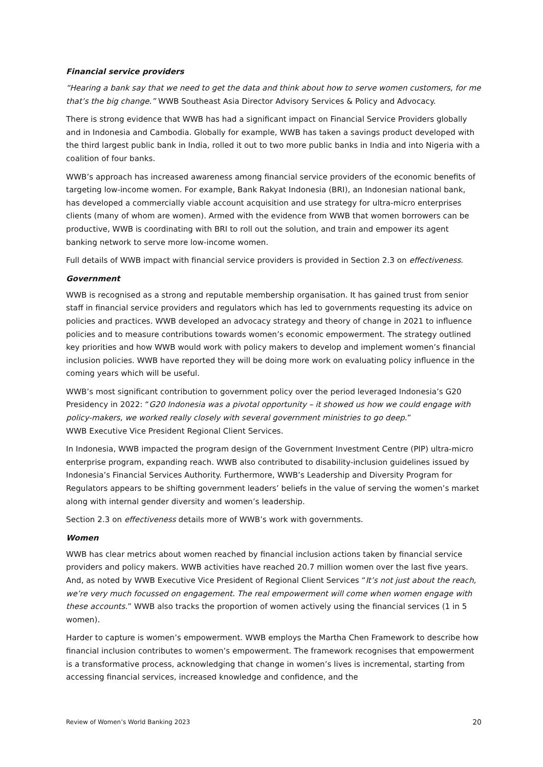Financial service providers
“Hearing a bank say that we need to get the data and think about how to serve women customers, for me that’s the big change.” WWB Southeast Asia Director Advisory Services & Policy and Advocacy.
There is strong evidence that WWB has had a significant impact on Financial Service Providers globally and in Indonesia and Cambodia. Globally for example, WWB has taken a savings product developed with the third largest public bank in India, rolled it out to two more public banks in India and into Nigeria with a coalition of four banks.
WWB’s approach has increased awareness among financial service providers of the economic benefits of targeting low-income women. For example, Bank Rakyat Indonesia (BRI), an Indonesian national bank, has developed a commercially viable account acquisition and use strategy for ultra-micro enterprises clients (many of whom are women). Armed with the evidence from WWB that women borrowers can be productive, WWB is coordinating with BRI to roll out the solution, and train and empower its agent banking network to serve more low-income women.
Full details of WWB impact with financial service providers is provided in Section 2.3 on effectiveness.
Government
WWB is recognised as a strong and reputable membership organisation. It has gained trust from senior staff in financial service providers and regulators which has led to governments requesting its advice on policies and practices. WWB developed an advocacy strategy and theory of change in 2021 to influence policies and to measure contributions towards women’s economic empowerment. The strategy outlined key priorities and how WWB would work with policy makers to develop and implement women’s financial inclusion policies. WWB have reported they will be doing more work on evaluating policy influence in the coming years which will be useful.
WWB’s most significant contribution to government policy over the period leveraged Indonesia’s G20 Presidency in 2022: “G20 Indonesia was a pivotal opportunity – it showed us how we could engage with policy-makers, we worked really closely with several government ministries to go deep.”
WWB Executive Vice President Regional Client Services.
In Indonesia, WWB impacted the program design of the Government Investment Centre (PIP) ultra-micro enterprise program, expanding reach. WWB also contributed to disability-inclusion guidelines issued by Indonesia’s Financial Services Authority. Furthermore, WWB’s Leadership and Diversity Program for Regulators appears to be shifting government leaders’ beliefs in the value of serving the women’s market along with internal gender diversity and women’s leadership.
Section 2.3 on effectiveness details more of WWB’s work with governments.
Women
WWB has clear metrics about women reached by financial inclusion actions taken by financial service providers and policy makers. WWB activities have reached 20.7 million women over the last five years. And, as noted by WWB Executive Vice President of Regional Client Services “It’s not just about the reach, we’re very much focussed on engagement. The real empowerment will come when women engage with these accounts.” WWB also tracks the proportion of women actively using the financial services (1 in 5 women).
Harder to capture is women’s empowerment. WWB employs the Martha Chen Framework to describe how financial inclusion contributes to women’s empowerment. The framework recognises that empowerment is a transformative process, acknowledging that change in women’s lives is incremental, starting from accessing financial services, increased knowledge and confidence, and the
Review of Women’s World Banking 2023 20